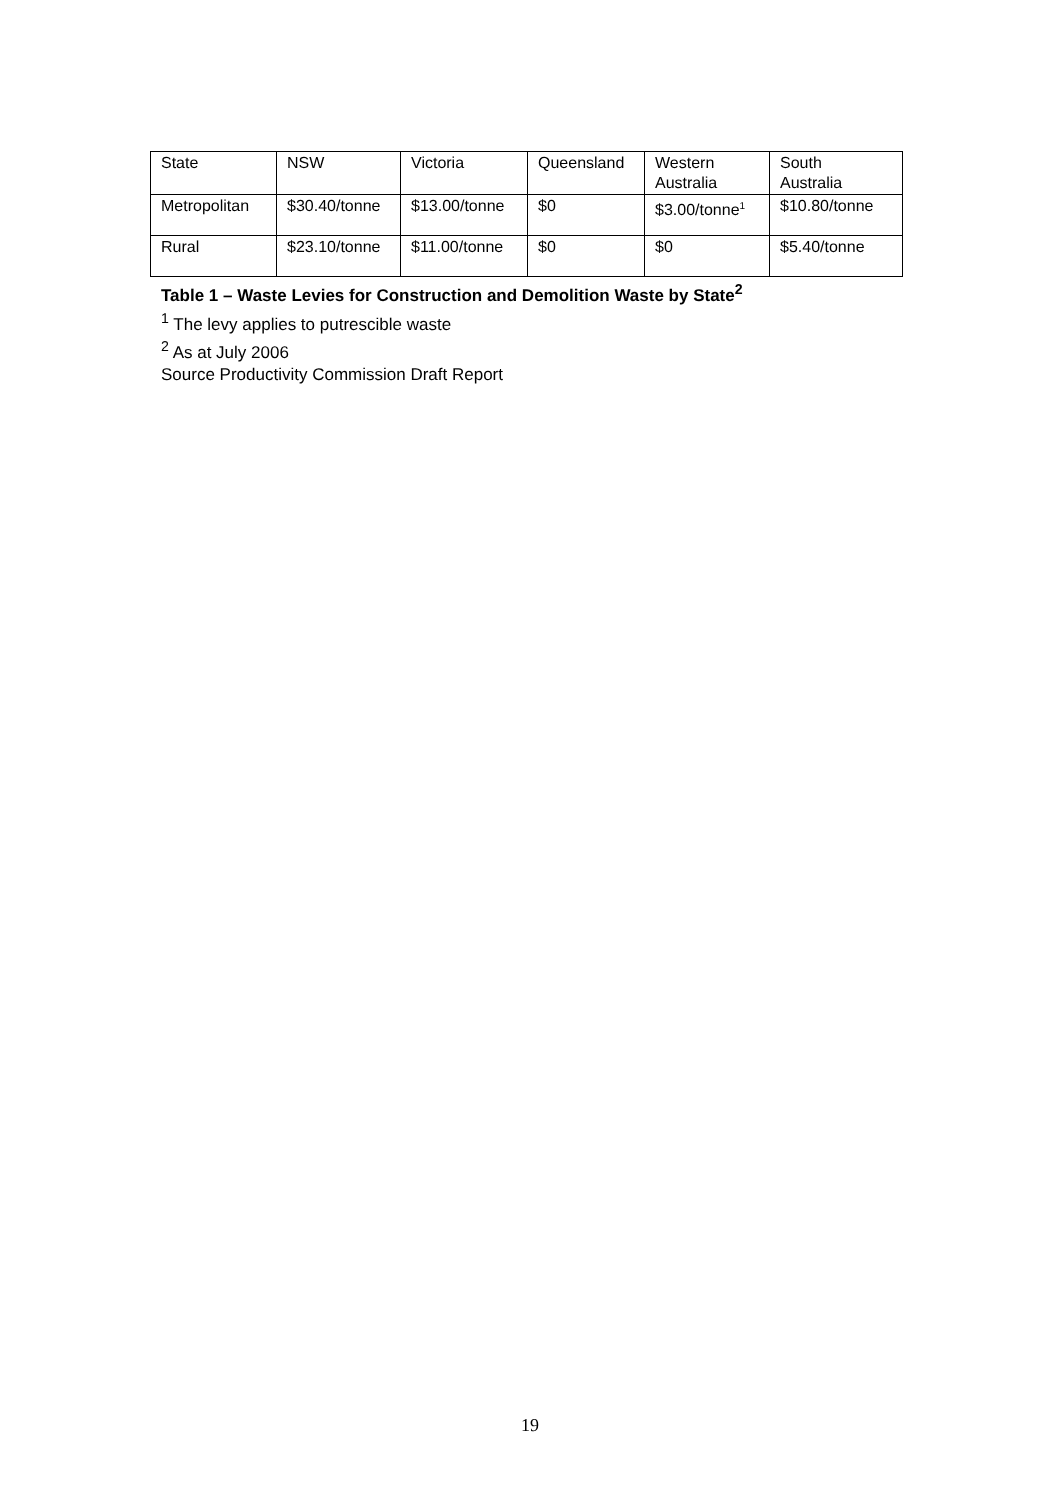| State | NSW | Victoria | Queensland | Western Australia | South Australia |
| Metropolitan | $30.40/tonne | $13.00/tonne | $0 | $3.00/tonne<sup>1</sup> | $10.80/tonne |
| Rural | $23.10/tonne | $11.00/tonne | $0 | $0 | $5.40/tonne |
Table 1 – Waste Levies for Construction and Demolition Waste by State<sup>2</sup>
<sup>1</sup> The levy applies to putrescible waste
<sup>2</sup> As at July 2006
Source Productivity Commission Draft Report
19